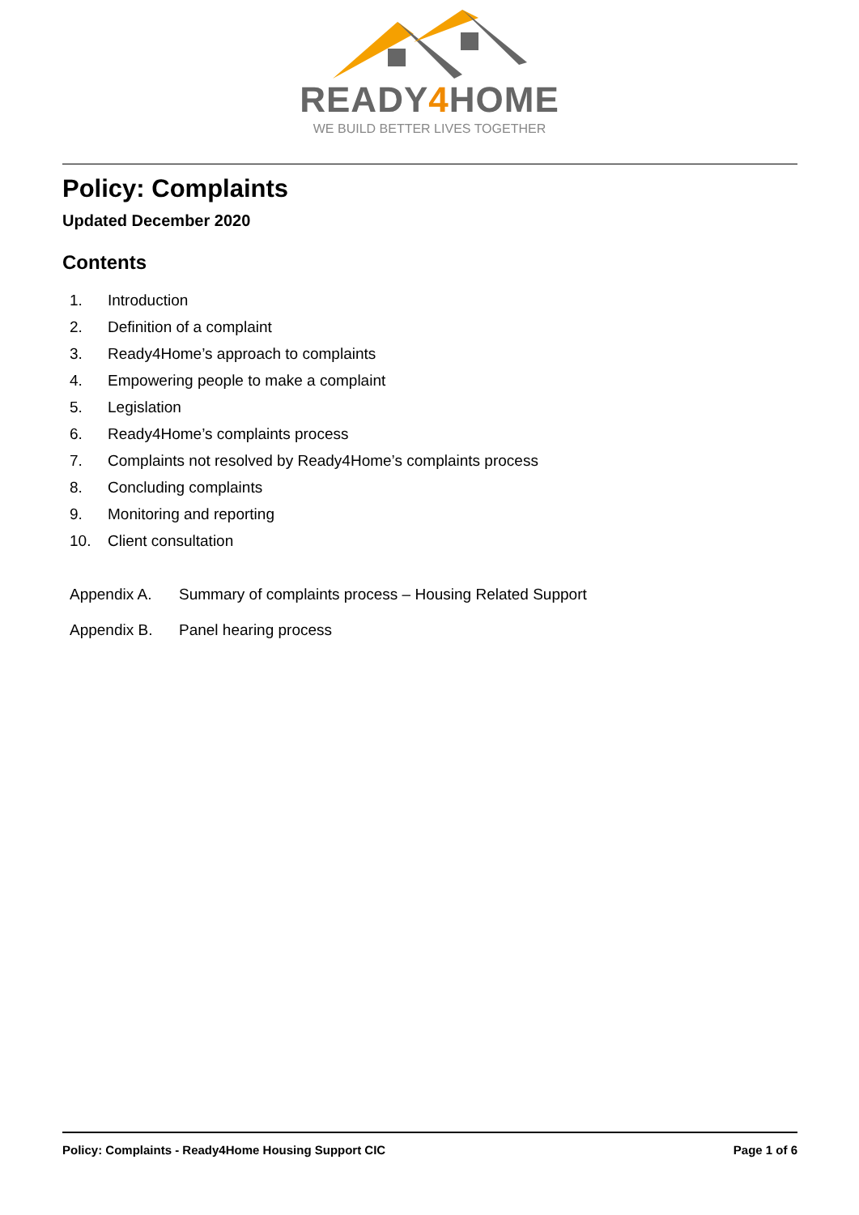READY4 HOME
WE BUILD BETTER LIVES TOGETHER
Policy: Complaints
Updated December 2020
Contents
1. Introduction
2. Definition of a complaint
3. Ready4Home’s approach to complaints
4. Empowering people to make a complaint
5. Legislation
6. Ready4Home’s complaints process
7. Complaints not resolved by Ready4Home’s complaints process
8. Concluding complaints
9. Monitoring and reporting
10. Client consultation
Appendix A. Summary of complaints process – Housing Related Support
Appendix B. Panel hearing process
Policy: Complaints - Ready4Home Housing Support CIC Page 1 of 6